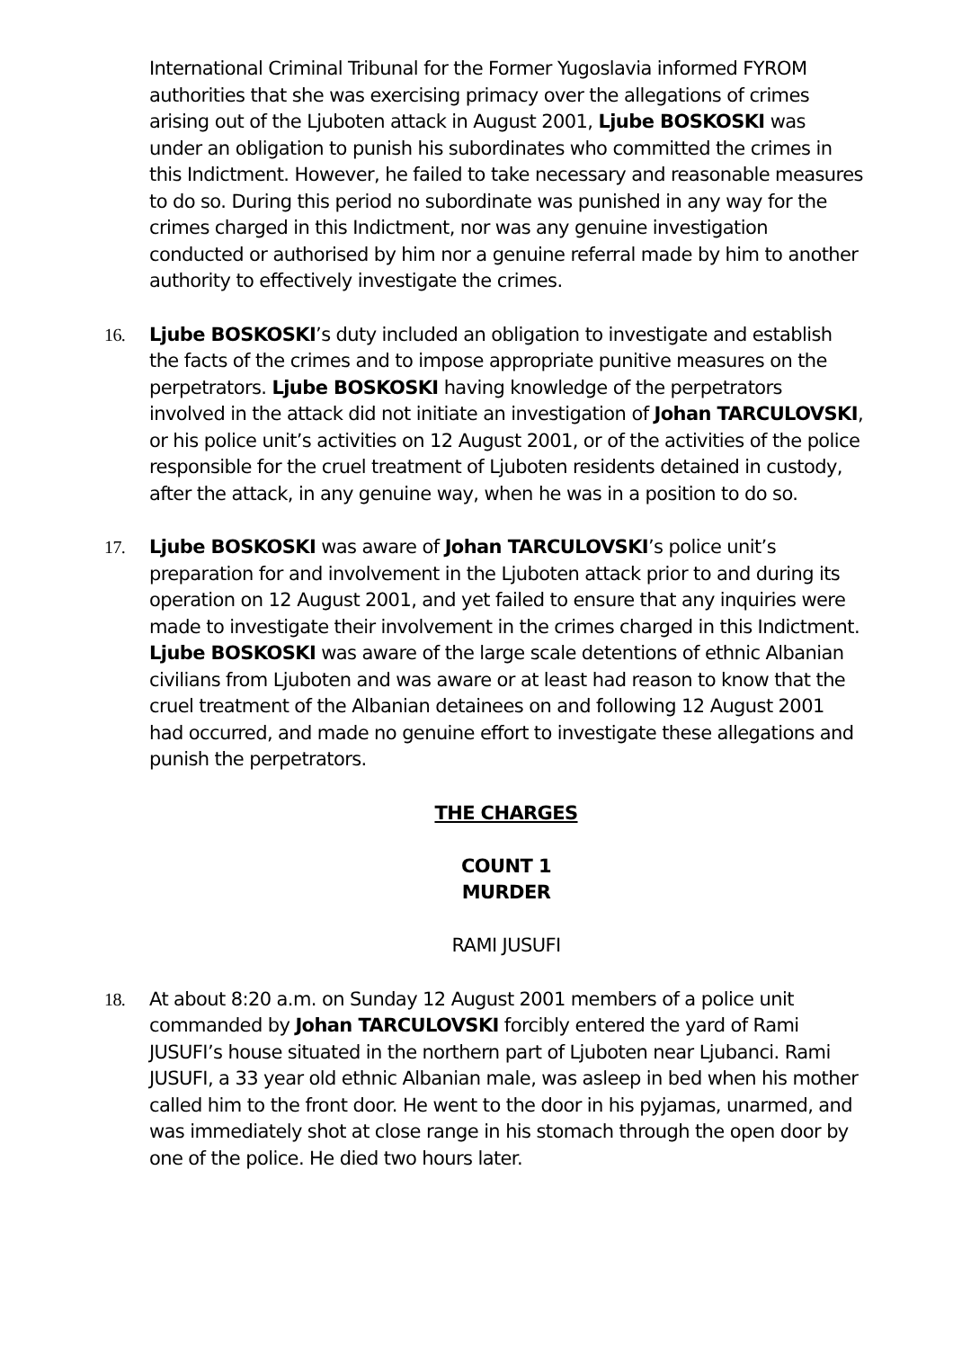International Criminal Tribunal for the Former Yugoslavia informed FYROM authorities that she was exercising primacy over the allegations of crimes arising out of the Ljuboten attack in August 2001, Ljube BOSKOSKI was under an obligation to punish his subordinates who committed the crimes in this Indictment. However, he failed to take necessary and reasonable measures to do so. During this period no subordinate was punished in any way for the crimes charged in this Indictment, nor was any genuine investigation conducted or authorised by him nor a genuine referral made by him to another authority to effectively investigate the crimes.
16. Ljube BOSKOSKI’s duty included an obligation to investigate and establish the facts of the crimes and to impose appropriate punitive measures on the perpetrators. Ljube BOSKOSKI having knowledge of the perpetrators involved in the attack did not initiate an investigation of Johan TARCULOVSKI, or his police unit’s activities on 12 August 2001, or of the activities of the police responsible for the cruel treatment of Ljuboten residents detained in custody, after the attack, in any genuine way, when he was in a position to do so.
17. Ljube BOSKOSKI was aware of Johan TARCULOVSKI’s police unit’s preparation for and involvement in the Ljuboten attack prior to and during its operation on 12 August 2001, and yet failed to ensure that any inquiries were made to investigate their involvement in the crimes charged in this Indictment. Ljube BOSKOSKI was aware of the large scale detentions of ethnic Albanian civilians from Ljuboten and was aware or at least had reason to know that the cruel treatment of the Albanian detainees on and following 12 August 2001 had occurred, and made no genuine effort to investigate these allegations and punish the perpetrators.
THE CHARGES
COUNT 1
MURDER
RAMI JUSUFI
18. At about 8:20 a.m. on Sunday 12 August 2001 members of a police unit commanded by Johan TARCULOVSKI forcibly entered the yard of Rami JUSUFI’s house situated in the northern part of Ljuboten near Ljubanci. Rami JUSUFI, a 33 year old ethnic Albanian male, was asleep in bed when his mother called him to the front door. He went to the door in his pyjamas, unarmed, and was immediately shot at close range in his stomach through the open door by one of the police. He died two hours later.